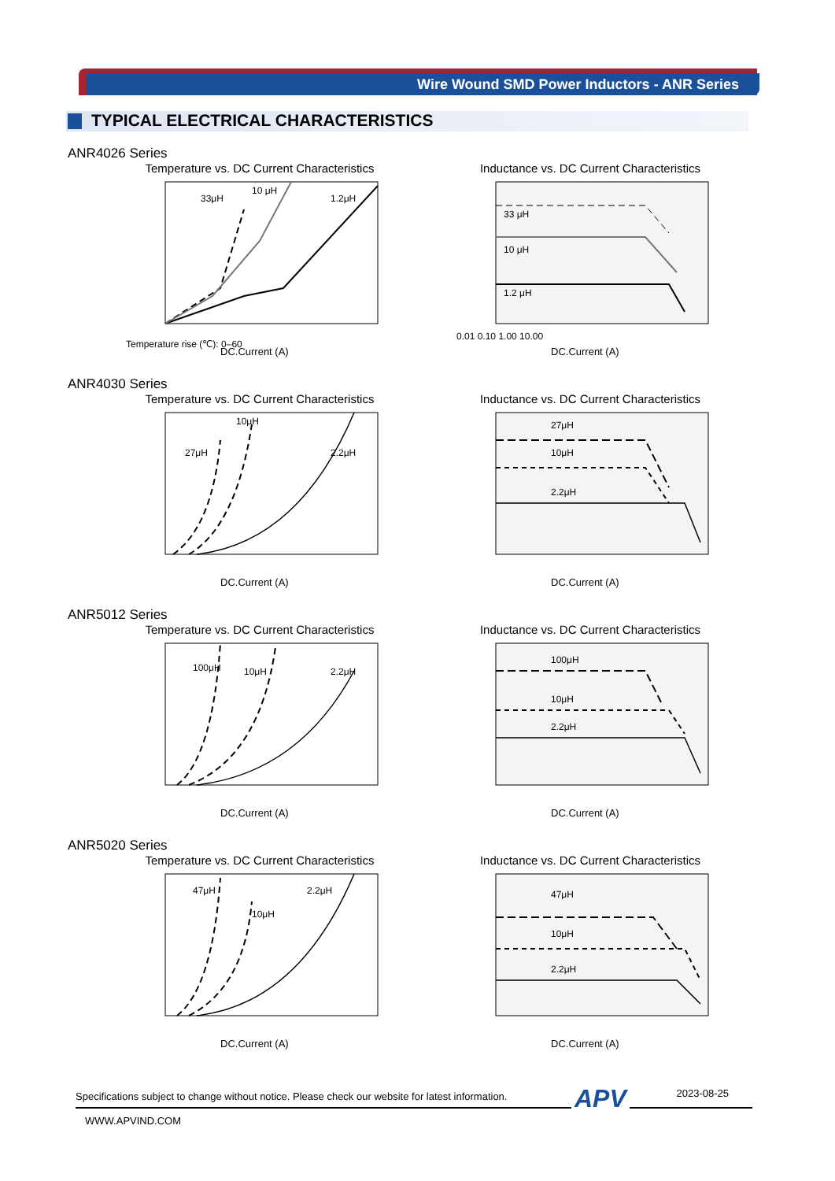Wire Wound SMD Power Inductors - ANR Series
TYPICAL ELECTRICAL CHARACTERISTICS
ANR4026 Series
Temperature vs. DC Current Characteristics
33μH
10 μH
1.2μH
Temperature rise (℃): 0–60
DC.Current (A)
Inductance vs. DC Current Characteristics
33 μH
10 μH
1.2 μH
0.01 0.10 1.00 10.00
DC.Current (A)
ANR4030 Series
Temperature vs. DC Current Characteristics
27μH
10μH
2.2μH
DC.Current (A)
Inductance vs. DC Current Characteristics
27μH
10μH
2.2μH
DC.Current (A)
ANR5012 Series
Temperature vs. DC Current Characteristics
100μH
10μH
2.2μH
DC.Current (A)
Inductance vs. DC Current Characteristics
100μH
10μH
2.2μH
DC.Current (A)
ANR5020 Series
Temperature vs. DC Current Characteristics
47μH
10μH
2.2μH
DC.Current (A)
Inductance vs. DC Current Characteristics
47μH
10μH
2.2μH
DC.Current (A)
Specifications subject to change without notice. Please check our website for latest information. APV 2023-08-25
WWW.APVIND.COM